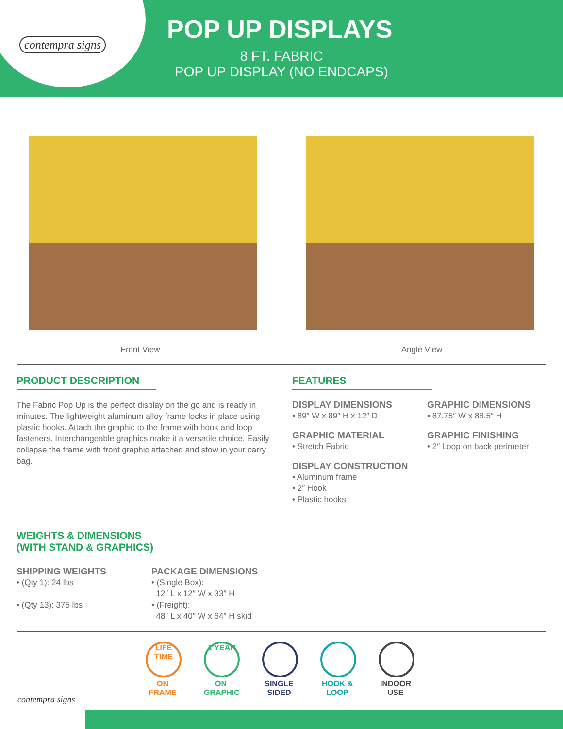contempra signs POP UP DISPLAYS
8 FT. FABRIC
POP UP DISPLAY (NO ENDCAPS)
Front View Angle View
PRODUCT DESCRIPTION
The Fabric Pop Up is the perfect display on the go and is ready in minutes. The lightweight aluminum alloy frame locks in place using plastic hooks. Attach the graphic to the frame with hook and loop fasteners. Interchangeable graphics make it a versatile choice. Easily collapse the frame with front graphic attached and stow in your carry bag.
FEATURES
DISPLAY DIMENSIONS
• 89″ W x 89″ H x 12″ D
GRAPHIC MATERIAL
• Stretch Fabric
DISPLAY CONSTRUCTION
• Aluminum frame
• 2″ Hook
• Plastic hooks
GRAPHIC DIMENSIONS
• 87.75″ W x 88.5″ H
GRAPHIC FINISHING
• 2″ Loop on back perimeter
WEIGHTS & DIMENSIONS
(WITH STAND & GRAPHICS)
SHIPPING WEIGHTS
• (Qty 1): 24 lbs
• (Qty 13): 375 lbs
PACKAGE DIMENSIONS
• (Single Box):
12″ L x 12″ W x 33″ H
• (Freight):
48″ L x 40″ W x 64″ H skid
LIFE TIME
ON FRAME
1 YEAR
ON GRAPHIC
SINGLE SIDED
HOOK & LOOP
INDOOR USE
contempra signs